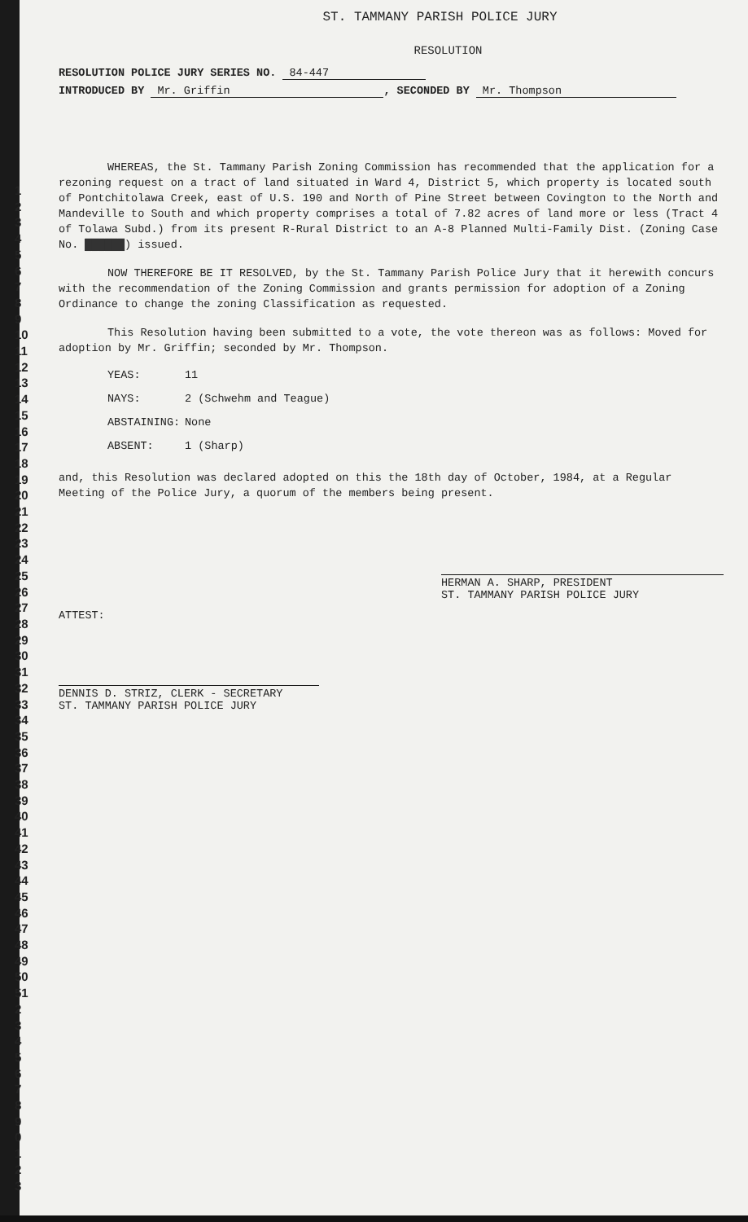1
2
3
4
5
6
7
8
9
10
11
12
13
14
15
16
17
18
19
20
21
22
23
24
25
26
27
28
29
30
31
32
33
34
35
36
37
38
39
40
41
42
43
44
45
46
47
48
49
50
51
2
3
4
5
6
7
8
9
0
1
2
3
ST. TAMMANY PARISH POLICE JURY
RESOLUTION
RESOLUTION POLICE JURY SERIES NO. 84-447
INTRODUCED BY Mr. Griffin, SECONDED BY Mr. Thompson
WHEREAS, the St. Tammany Parish Zoning Commission has recommended that the application for a rezoning request on a tract of land situated in Ward 4, District 5, which property is located south of Pontchitolawa Creek, east of U.S. 190 and North of Pine Street between Covington to the North and Mandeville to South and which property comprises a total of 7.82 acres of land more or less (Tract 4 of Tolawa Subd.) from its present R-Rural District to an A-8 Planned Multi-Family Dist. (Zoning Case No. ██████) issued.
NOW THEREFORE BE IT RESOLVED, by the St. Tammany Parish Police Jury that it herewith concurs with the recommendation of the Zoning Commission and grants permission for adoption of a Zoning Ordinance to change the zoning Classification as requested.
This Resolution having been submitted to a vote, the vote thereon was as follows: Moved for adoption by Mr. Griffin; seconded by Mr. Thompson.
YEAS: 11
NAYS: 2 (Schwehm and Teague)
ABSTAINING: None
ABSENT: 1 (Sharp)
and, this Resolution was declared adopted on this the 18th day of October, 1984, at a Regular Meeting of the Police Jury, a quorum of the members being present.
HERMAN A. SHARP, PRESIDENT
ST. TAMMANY PARISH POLICE JURY
ATTEST:
DENNIS D. STRIZ, CLERK - SECRETARY
ST. TAMMANY PARISH POLICE JURY